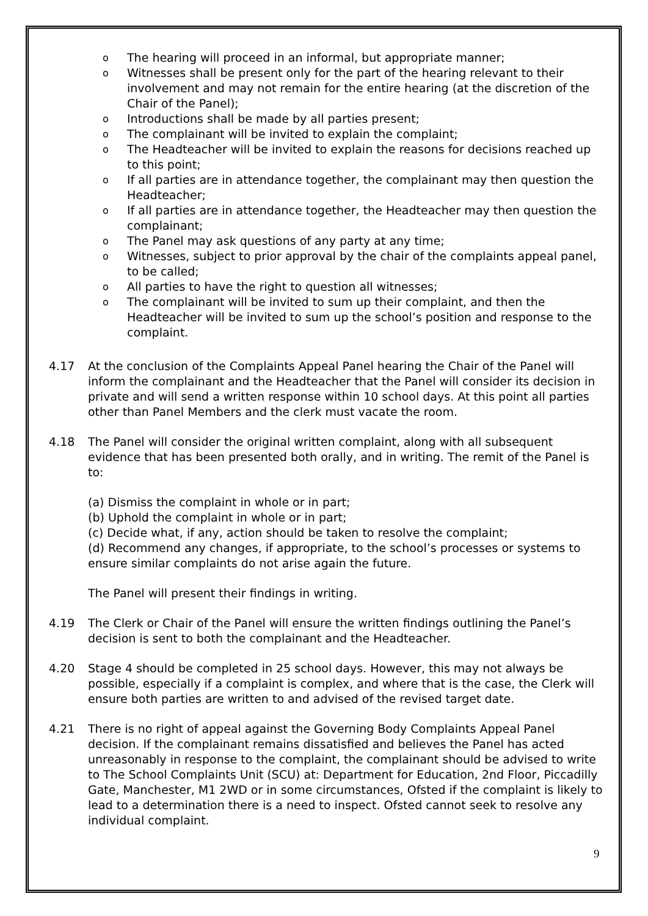o The hearing will proceed in an informal, but appropriate manner;
o Witnesses shall be present only for the part of the hearing relevant to their involvement and may not remain for the entire hearing (at the discretion of the Chair of the Panel);
o Introductions shall be made by all parties present;
o The complainant will be invited to explain the complaint;
o The Headteacher will be invited to explain the reasons for decisions reached up to this point;
o If all parties are in attendance together, the complainant may then question the Headteacher;
o If all parties are in attendance together, the Headteacher may then question the complainant;
o The Panel may ask questions of any party at any time;
o Witnesses, subject to prior approval by the chair of the complaints appeal panel, to be called;
o All parties to have the right to question all witnesses;
o The complainant will be invited to sum up their complaint, and then the Headteacher will be invited to sum up the school’s position and response to the complaint.
4.17 At the conclusion of the Complaints Appeal Panel hearing the Chair of the Panel will inform the complainant and the Headteacher that the Panel will consider its decision in private and will send a written response within 10 school days. At this point all parties other than Panel Members and the clerk must vacate the room.
4.18 The Panel will consider the original written complaint, along with all subsequent evidence that has been presented both orally, and in writing. The remit of the Panel is to:
(a) Dismiss the complaint in whole or in part;
(b) Uphold the complaint in whole or in part;
(c) Decide what, if any, action should be taken to resolve the complaint;
(d) Recommend any changes, if appropriate, to the school’s processes or systems to ensure similar complaints do not arise again the future.
The Panel will present their findings in writing.
4.19 The Clerk or Chair of the Panel will ensure the written findings outlining the Panel’s decision is sent to both the complainant and the Headteacher.
4.20 Stage 4 should be completed in 25 school days. However, this may not always be possible, especially if a complaint is complex, and where that is the case, the Clerk will ensure both parties are written to and advised of the revised target date.
4.21 There is no right of appeal against the Governing Body Complaints Appeal Panel decision. If the complainant remains dissatisfied and believes the Panel has acted unreasonably in response to the complaint, the complainant should be advised to write to The School Complaints Unit (SCU) at: Department for Education, 2nd Floor, Piccadilly Gate, Manchester, M1 2WD or in some circumstances, Ofsted if the complaint is likely to lead to a determination there is a need to inspect. Ofsted cannot seek to resolve any individual complaint.
9